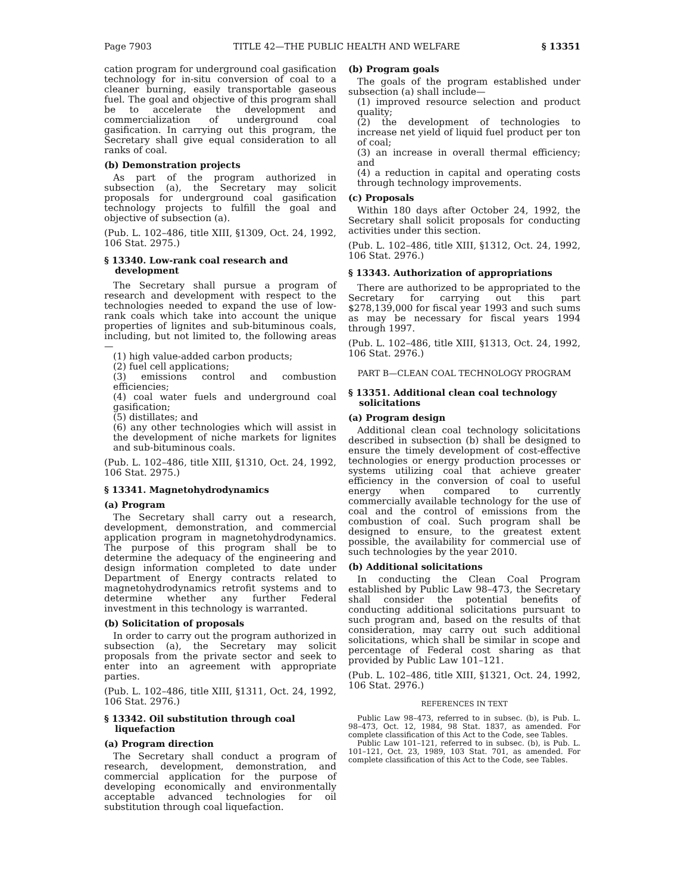Page 7903 TITLE 42—THE PUBLIC HEALTH AND WELFARE § 13351
cation program for underground coal gasification technology for in-situ conversion of coal to a cleaner burning, easily transportable gaseous fuel. The goal and objective of this program shall be to accelerate the development and commercialization of underground coal gasification. In carrying out this program, the Secretary shall give equal consideration to all ranks of coal.
(b) Demonstration projects
As part of the program authorized in subsection (a), the Secretary may solicit proposals for underground coal gasification technology projects to fulfill the goal and objective of subsection (a).
(Pub. L. 102–486, title XIII, §1309, Oct. 24, 1992, 106 Stat. 2975.)
§ 13340. Low-rank coal research and development
The Secretary shall pursue a program of research and development with respect to the technologies needed to expand the use of low-rank coals which take into account the unique properties of lignites and sub-bituminous coals, including, but not limited to, the following areas—
(1) high value-added carbon products;
(2) fuel cell applications;
(3) emissions control and combustion efficiencies;
(4) coal water fuels and underground coal gasification;
(5) distillates; and
(6) any other technologies which will assist in the development of niche markets for lignites and sub-bituminous coals.
(Pub. L. 102–486, title XIII, §1310, Oct. 24, 1992, 106 Stat. 2975.)
§ 13341. Magnetohydrodynamics
(a) Program
The Secretary shall carry out a research, development, demonstration, and commercial application program in magnetohydrodynamics. The purpose of this program shall be to determine the adequacy of the engineering and design information completed to date under Department of Energy contracts related to magnetohydrodynamics retrofit systems and to determine whether any further Federal investment in this technology is warranted.
(b) Solicitation of proposals
In order to carry out the program authorized in subsection (a), the Secretary may solicit proposals from the private sector and seek to enter into an agreement with appropriate parties.
(Pub. L. 102–486, title XIII, §1311, Oct. 24, 1992, 106 Stat. 2976.)
§ 13342. Oil substitution through coal liquefaction
(a) Program direction
The Secretary shall conduct a program of research, development, demonstration, and commercial application for the purpose of developing economically and environmentally acceptable advanced technologies for oil substitution through coal liquefaction.
(b) Program goals
The goals of the program established under subsection (a) shall include—
(1) improved resource selection and product quality;
(2) the development of technologies to increase net yield of liquid fuel product per ton of coal;
(3) an increase in overall thermal efficiency; and
(4) a reduction in capital and operating costs through technology improvements.
(c) Proposals
Within 180 days after October 24, 1992, the Secretary shall solicit proposals for conducting activities under this section.
(Pub. L. 102–486, title XIII, §1312, Oct. 24, 1992, 106 Stat. 2976.)
§ 13343. Authorization of appropriations
There are authorized to be appropriated to the Secretary for carrying out this part $278,139,000 for fiscal year 1993 and such sums as may be necessary for fiscal years 1994 through 1997.
(Pub. L. 102–486, title XIII, §1313, Oct. 24, 1992, 106 Stat. 2976.)
PART B—CLEAN COAL TECHNOLOGY PROGRAM
§ 13351. Additional clean coal technology solicitations
(a) Program design
Additional clean coal technology solicitations described in subsection (b) shall be designed to ensure the timely development of cost-effective technologies or energy production processes or systems utilizing coal that achieve greater efficiency in the conversion of coal to useful energy when compared to currently commercially available technology for the use of coal and the control of emissions from the combustion of coal. Such program shall be designed to ensure, to the greatest extent possible, the availability for commercial use of such technologies by the year 2010.
(b) Additional solicitations
In conducting the Clean Coal Program established by Public Law 98–473, the Secretary shall consider the potential benefits of conducting additional solicitations pursuant to such program and, based on the results of that consideration, may carry out such additional solicitations, which shall be similar in scope and percentage of Federal cost sharing as that provided by Public Law 101–121.
(Pub. L. 102–486, title XIII, §1321, Oct. 24, 1992, 106 Stat. 2976.)
REFERENCES IN TEXT
Public Law 98–473, referred to in subsec. (b), is Pub. L. 98–473, Oct. 12, 1984, 98 Stat. 1837, as amended. For complete classification of this Act to the Code, see Tables.
Public Law 101–121, referred to in subsec. (b), is Pub. L. 101–121, Oct. 23, 1989, 103 Stat. 701, as amended. For complete classification of this Act to the Code, see Tables.